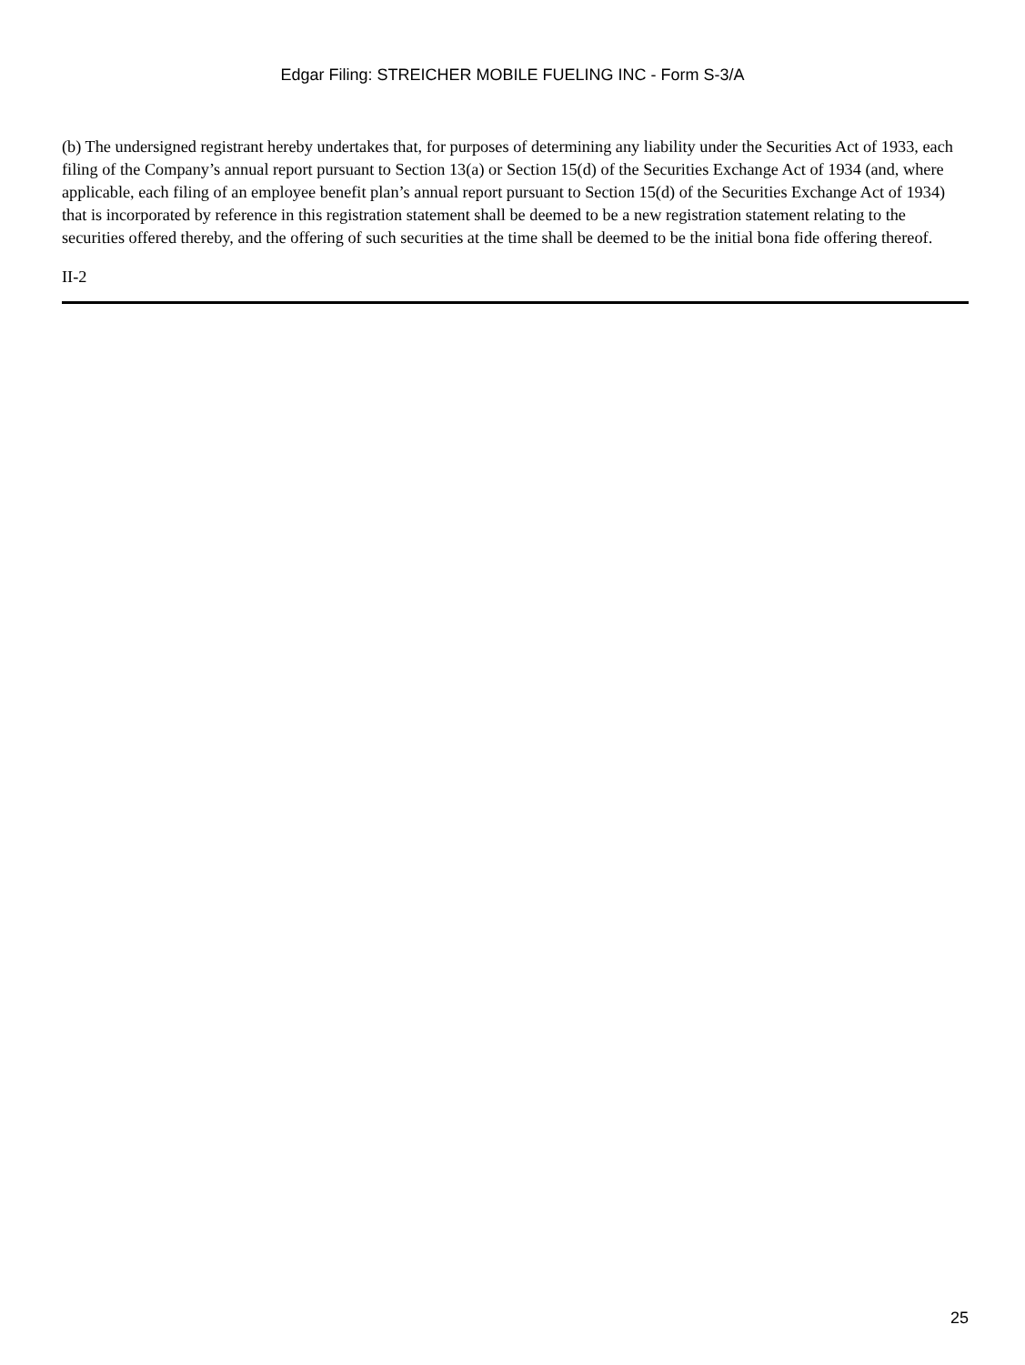Edgar Filing: STREICHER MOBILE FUELING INC - Form S-3/A
(b) The undersigned registrant hereby undertakes that, for purposes of determining any liability under the Securities Act of 1933, each filing of the Company’s annual report pursuant to Section 13(a) or Section 15(d) of the Securities Exchange Act of 1934 (and, where applicable, each filing of an employee benefit plan’s annual report pursuant to Section 15(d) of the Securities Exchange Act of 1934) that is incorporated by reference in this registration statement shall be deemed to be a new registration statement relating to the securities offered thereby, and the offering of such securities at the time shall be deemed to be the initial bona fide offering thereof.
II-2
25